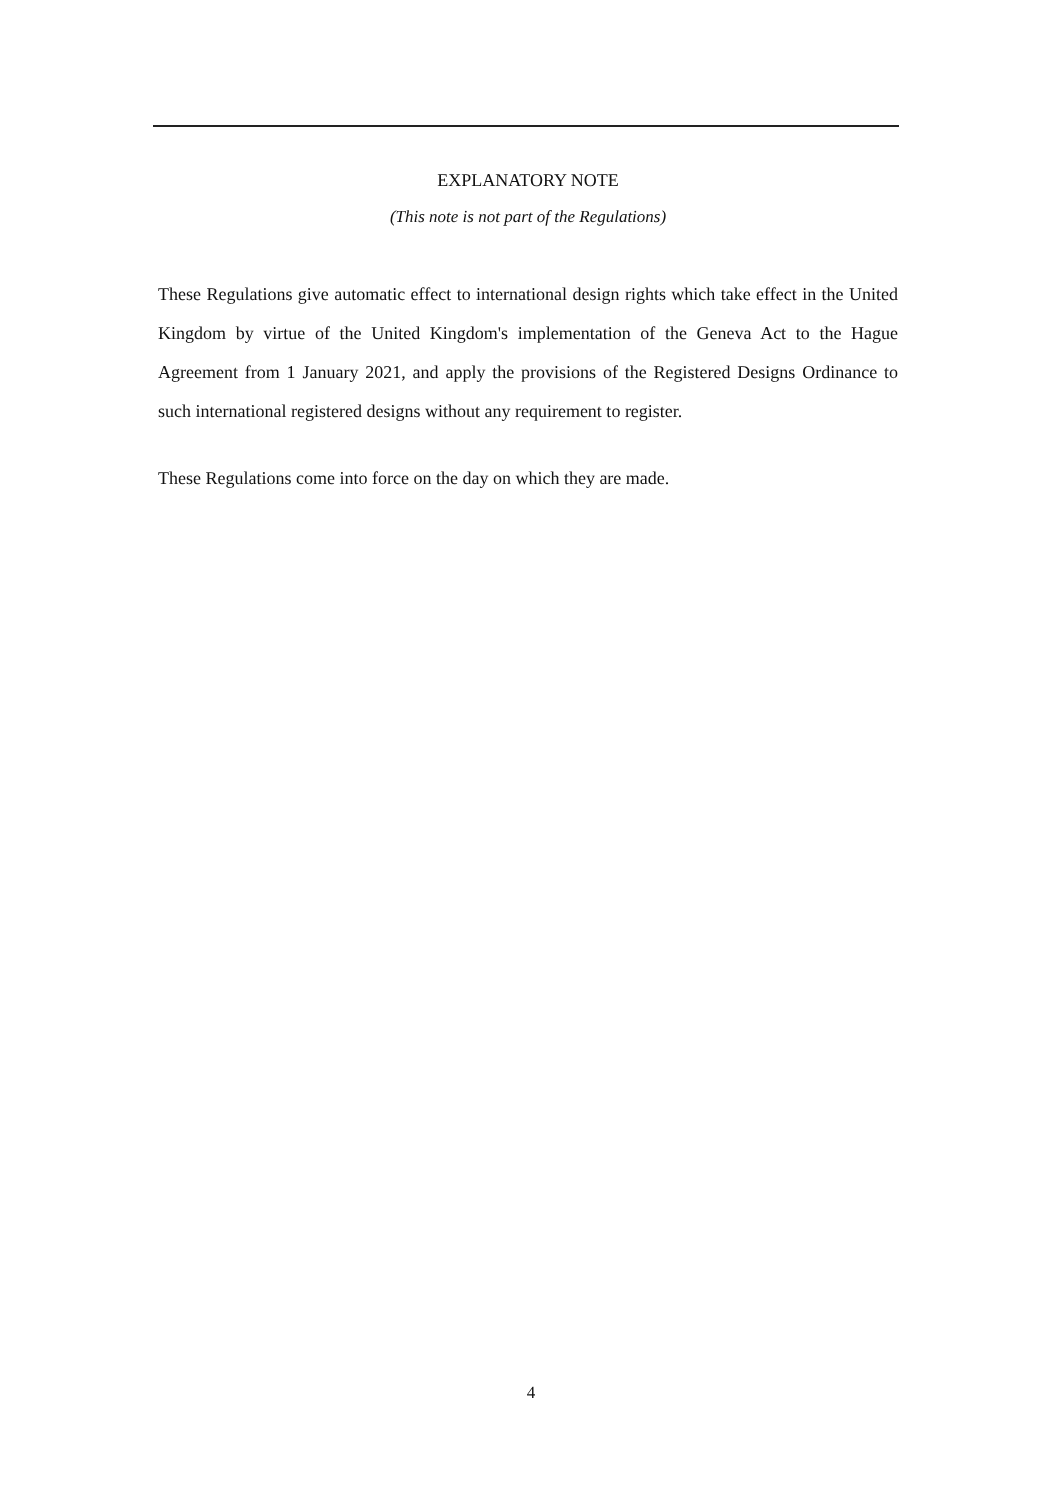EXPLANATORY NOTE
(This note is not part of the Regulations)
These Regulations give automatic effect to international design rights which take effect in the United Kingdom by virtue of the United Kingdom's implementation of the Geneva Act to the Hague Agreement from 1 January 2021, and apply the provisions of the Registered Designs Ordinance to such international registered designs without any requirement to register.
These Regulations come into force on the day on which they are made.
4